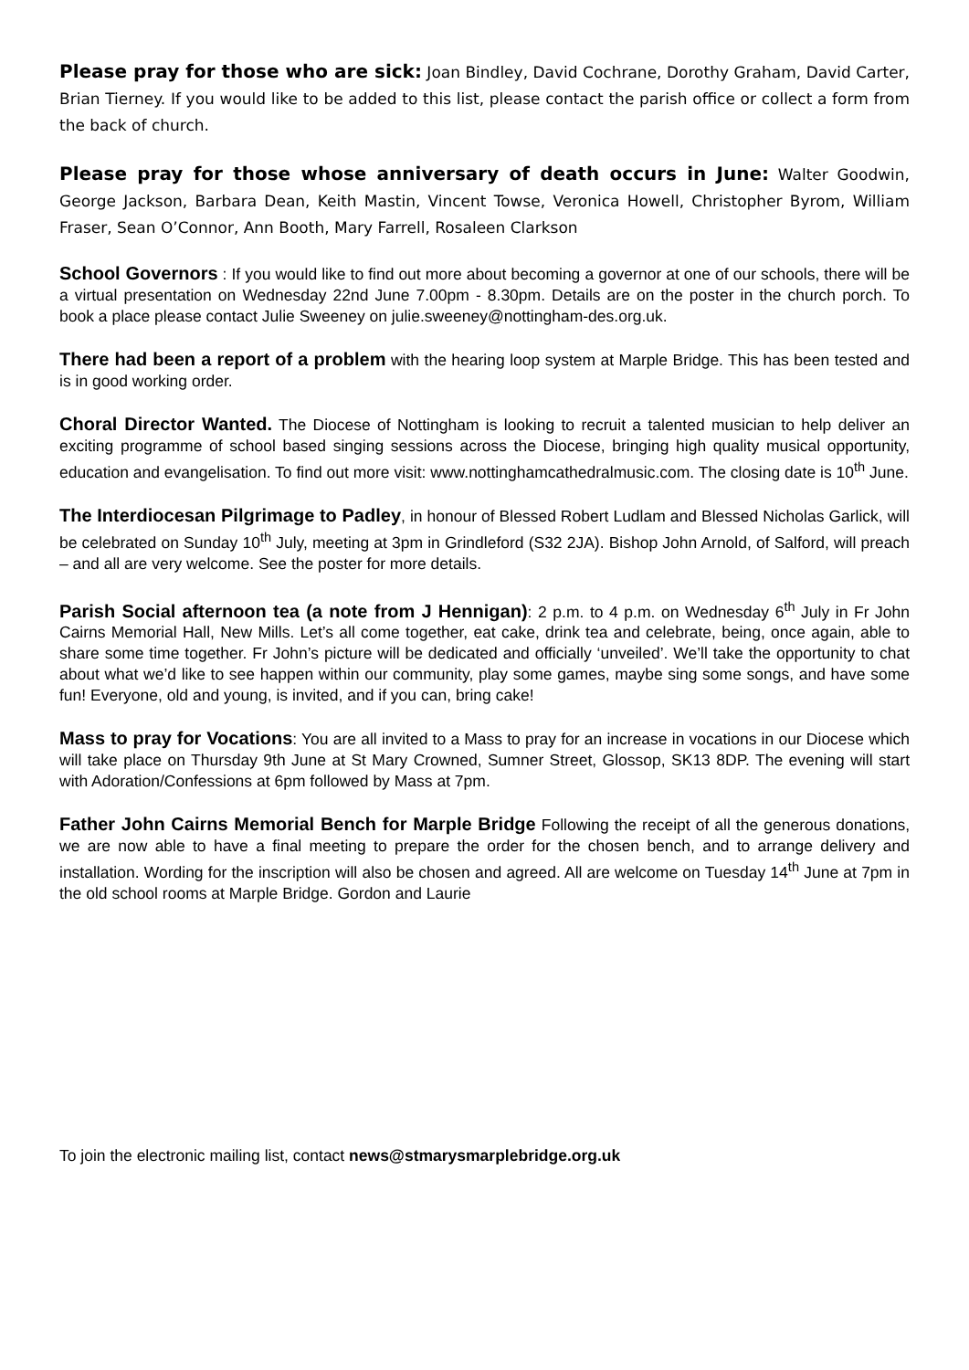Please pray for those who are sick: Joan Bindley, David Cochrane, Dorothy Graham, David Carter, Brian Tierney. If you would like to be added to this list, please contact the parish office or collect a form from the back of church.
Please pray for those whose anniversary of death occurs in June: Walter Goodwin, George Jackson, Barbara Dean, Keith Mastin, Vincent Towse, Veronica Howell, Christopher Byrom, William Fraser, Sean O’Connor, Ann Booth, Mary Farrell, Rosaleen Clarkson
School Governors : If you would like to find out more about becoming a governor at one of our schools, there will be a virtual presentation on Wednesday 22nd June 7.00pm - 8.30pm. Details are on the poster in the church porch. To book a place please contact Julie Sweeney on julie.sweeney@nottingham-des.org.uk.
There had been a report of a problem with the hearing loop system at Marple Bridge. This has been tested and is in good working order.
Choral Director Wanted. The Diocese of Nottingham is looking to recruit a talented musician to help deliver an exciting programme of school based singing sessions across the Diocese, bringing high quality musical opportunity, education and evangelisation. To find out more visit: www.nottinghamcathedralmusic.com. The closing date is 10<sup>th</sup> June.
The Interdiocesan Pilgrimage to Padley, in honour of Blessed Robert Ludlam and Blessed Nicholas Garlick, will be celebrated on Sunday 10<sup>th</sup> July, meeting at 3pm in Grindleford (S32 2JA). Bishop John Arnold, of Salford, will preach – and all are very welcome. See the poster for more details.
Parish Social afternoon tea (a note from J Hennigan): 2 p.m. to 4 p.m. on Wednesday 6<sup>th</sup> July in Fr John Cairns Memorial Hall, New Mills. Let’s all come together, eat cake, drink tea and celebrate, being, once again, able to share some time together. Fr John’s picture will be dedicated and officially ‘unveiled’. We’ll take the opportunity to chat about what we’d like to see happen within our community, play some games, maybe sing some songs, and have some fun! Everyone, old and young, is invited, and if you can, bring cake!
Mass to pray for Vocations: You are all invited to a Mass to pray for an increase in vocations in our Diocese which will take place on Thursday 9th June at St Mary Crowned, Sumner Street, Glossop, SK13 8DP. The evening will start with Adoration/Confessions at 6pm followed by Mass at 7pm.
Father John Cairns Memorial Bench for Marple Bridge Following the receipt of all the generous donations, we are now able to have a final meeting to prepare the order for the chosen bench, and to arrange delivery and installation. Wording for the inscription will also be chosen and agreed. All are welcome on Tuesday 14<sup>th</sup> June at 7pm in the old school rooms at Marple Bridge. Gordon and Laurie
To join the electronic mailing list, contact news@stmarysmarplebridge.org.uk